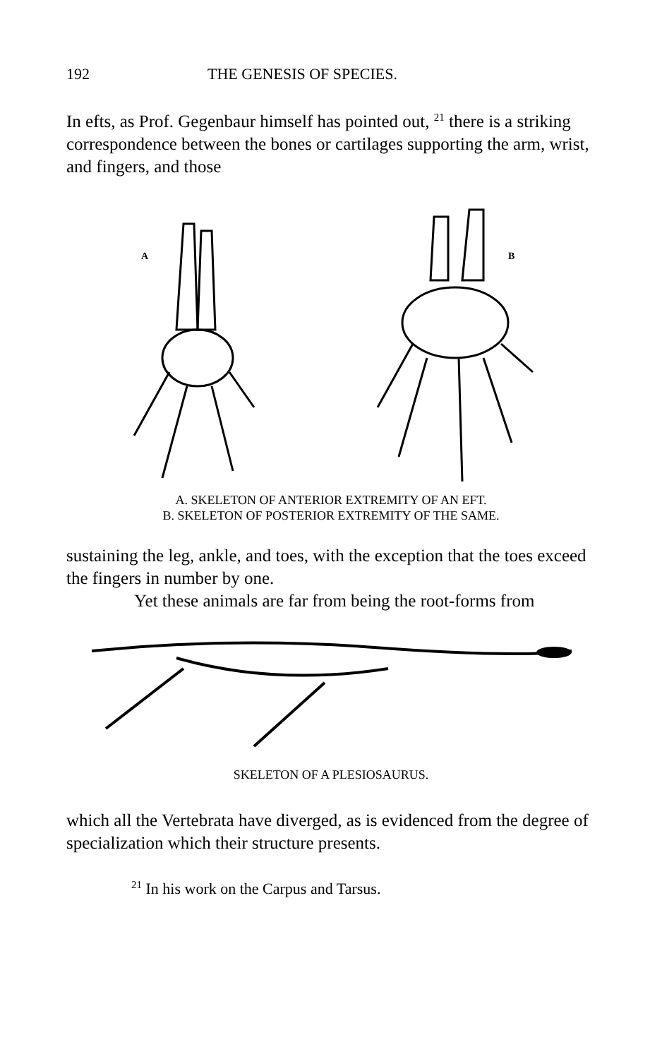192 THE GENESIS OF SPECIES.
In efts, as Prof. Gegenbaur himself has pointed out, <sup>21</sup> there is a striking correspondence between the bones or cartilages supporting the arm, wrist, and fingers, and those
A
B
A. SKELETON OF ANTERIOR EXTREMITY OF AN EFT.
B. SKELETON OF POSTERIOR EXTREMITY OF THE SAME.
sustaining the leg, ankle, and toes, with the exception that the toes exceed the fingers in number by one.
Yet these animals are far from being the root-forms from
SKELETON OF A PLESIOSAURUS.
which all the Vertebrata have diverged, as is evidenced from the degree of specialization which their structure presents.
<sup>21</sup> In his work on the Carpus and Tarsus.